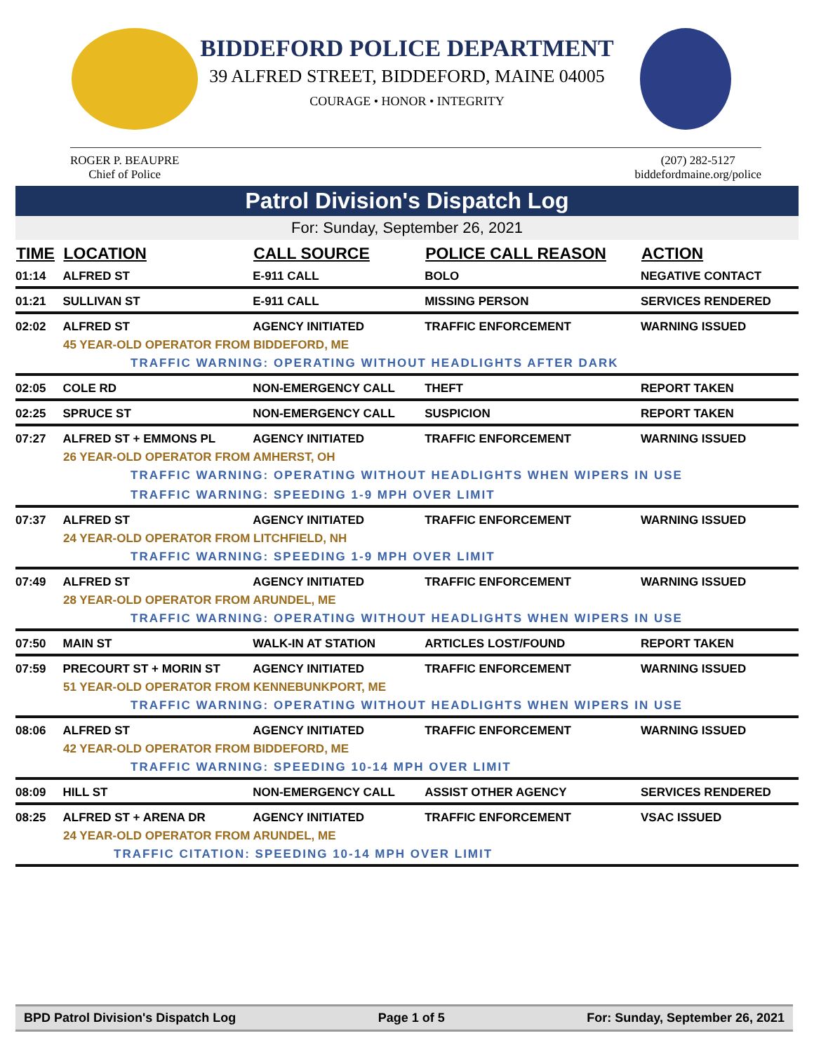BIDDEFORD POLICE DEPARTMENT
39 ALFRED STREET, BIDDEFORD, MAINE 04005
COURAGE • HONOR • INTEGRITY
ROGER P. BEAUPRE
Chief of Police
(207) 282-5127
biddefordmaine.org/police
Patrol Division's Dispatch Log
For: Sunday, September 26, 2021
| TIME | LOCATION | CALL SOURCE | POLICE CALL REASON | ACTION |
| --- | --- | --- | --- | --- |
| 01:14 | ALFRED ST | E-911 CALL | BOLO | NEGATIVE CONTACT |
| 01:21 | SULLIVAN ST | E-911 CALL | MISSING PERSON | SERVICES RENDERED |
| 02:02 | ALFRED ST | AGENCY INITIATED | TRAFFIC ENFORCEMENT | WARNING ISSUED |
| 45 YEAR-OLD OPERATOR FROM BIDDEFORD, ME | | | | |
| TRAFFIC WARNING: OPERATING WITHOUT HEADLIGHTS AFTER DARK | | | | |
| 02:05 | COLE RD | NON-EMERGENCY CALL | THEFT | REPORT TAKEN |
| 02:25 | SPRUCE ST | NON-EMERGENCY CALL | SUSPICION | REPORT TAKEN |
| 07:27 | ALFRED ST + EMMONS PL | AGENCY INITIATED | TRAFFIC ENFORCEMENT | WARNING ISSUED |
| 26 YEAR-OLD OPERATOR FROM AMHERST, OH | | | | |
| TRAFFIC WARNING: OPERATING WITHOUT HEADLIGHTS WHEN WIPERS IN USE | | | | |
| TRAFFIC WARNING: SPEEDING 1-9 MPH OVER LIMIT | | | | |
| 07:37 | ALFRED ST | AGENCY INITIATED | TRAFFIC ENFORCEMENT | WARNING ISSUED |
| 24 YEAR-OLD OPERATOR FROM LITCHFIELD, NH | | | | |
| TRAFFIC WARNING: SPEEDING 1-9 MPH OVER LIMIT | | | | |
| 07:49 | ALFRED ST | AGENCY INITIATED | TRAFFIC ENFORCEMENT | WARNING ISSUED |
| 28 YEAR-OLD OPERATOR FROM ARUNDEL, ME | | | | |
| TRAFFIC WARNING: OPERATING WITHOUT HEADLIGHTS WHEN WIPERS IN USE | | | | |
| 07:50 | MAIN ST | WALK-IN AT STATION | ARTICLES LOST/FOUND | REPORT TAKEN |
| 07:59 | PRECOURT ST + MORIN ST | AGENCY INITIATED | TRAFFIC ENFORCEMENT | WARNING ISSUED |
| 51 YEAR-OLD OPERATOR FROM KENNEBUNKPORT, ME | | | | |
| TRAFFIC WARNING: OPERATING WITHOUT HEADLIGHTS WHEN WIPERS IN USE | | | | |
| 08:06 | ALFRED ST | AGENCY INITIATED | TRAFFIC ENFORCEMENT | WARNING ISSUED |
| 42 YEAR-OLD OPERATOR FROM BIDDEFORD, ME | | | | |
| TRAFFIC WARNING: SPEEDING 10-14 MPH OVER LIMIT | | | | |
| 08:09 | HILL ST | NON-EMERGENCY CALL | ASSIST OTHER AGENCY | SERVICES RENDERED |
| 08:25 | ALFRED ST + ARENA DR | AGENCY INITIATED | TRAFFIC ENFORCEMENT | VSAC ISSUED |
| 24 YEAR-OLD OPERATOR FROM ARUNDEL, ME | | | | |
| TRAFFIC CITATION: SPEEDING 10-14 MPH OVER LIMIT | | | | |
BPD Patrol Division's Dispatch Log Page 1 of 5 For: Sunday, September 26, 2021